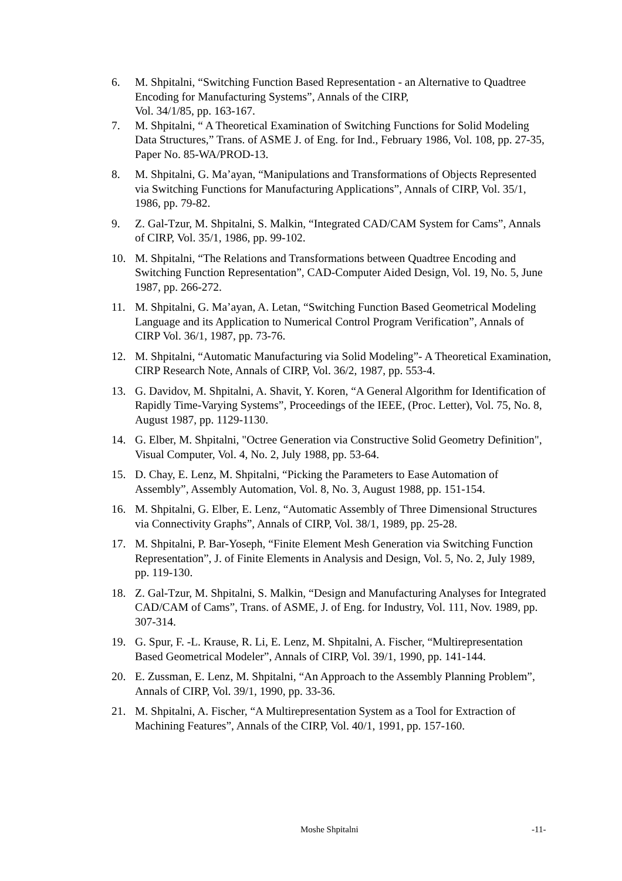6. M. Shpitalni, “Switching Function Based Representation - an Alternative to Quadtree Encoding for Manufacturing Systems”, Annals of the CIRP,
Vol. 34/1/85, pp. 163-167.
7. M. Shpitalni, “ A Theoretical Examination of Switching Functions for Solid Modeling Data Structures,” Trans. of ASME J. of Eng. for Ind., February 1986, Vol. 108, pp. 27-35, Paper No. 85-WA/PROD-13.
8. M. Shpitalni, G. Ma’ayan, “Manipulations and Transformations of Objects Represented via Switching Functions for Manufacturing Applications”, Annals of CIRP, Vol. 35/1, 1986, pp. 79-82.
9. Z. Gal-Tzur, M. Shpitalni, S. Malkin, “Integrated CAD/CAM System for Cams”, Annals of CIRP, Vol. 35/1, 1986, pp. 99-102.
10. M. Shpitalni, “The Relations and Transformations between Quadtree Encoding and Switching Function Representation”, CAD-Computer Aided Design, Vol. 19, No. 5, June 1987, pp. 266-272.
11. M. Shpitalni, G. Ma’ayan, A. Letan, “Switching Function Based Geometrical Modeling Language and its Application to Numerical Control Program Verification”, Annals of CIRP Vol. 36/1, 1987, pp. 73-76.
12. M. Shpitalni, “Automatic Manufacturing via Solid Modeling”- A Theoretical Examination, CIRP Research Note, Annals of CIRP, Vol. 36/2, 1987, pp. 553-4.
13. G. Davidov, M. Shpitalni, A. Shavit, Y. Koren, “A General Algorithm for Identification of Rapidly Time-Varying Systems”, Proceedings of the IEEE, (Proc. Letter), Vol. 75, No. 8, August 1987, pp. 1129-1130.
14. G. Elber, M. Shpitalni, "Octree Generation via Constructive Solid Geometry Definition", Visual Computer, Vol. 4, No. 2, July 1988, pp. 53-64.
15. D. Chay, E. Lenz, M. Shpitalni, “Picking the Parameters to Ease Automation of Assembly”, Assembly Automation, Vol. 8, No. 3, August 1988, pp. 151-154.
16. M. Shpitalni, G. Elber, E. Lenz, “Automatic Assembly of Three Dimensional Structures via Connectivity Graphs”, Annals of CIRP, Vol. 38/1, 1989, pp. 25-28.
17. M. Shpitalni, P. Bar-Yoseph, “Finite Element Mesh Generation via Switching Function Representation”, J. of Finite Elements in Analysis and Design, Vol. 5, No. 2, July 1989, pp. 119-130.
18. Z. Gal-Tzur, M. Shpitalni, S. Malkin, “Design and Manufacturing Analyses for Integrated CAD/CAM of Cams”, Trans. of ASME, J. of Eng. for Industry, Vol. 111, Nov. 1989, pp. 307-314.
19. G. Spur, F. -L. Krause, R. Li, E. Lenz, M. Shpitalni, A. Fischer, “Multirepresentation Based Geometrical Modeler”, Annals of CIRP, Vol. 39/1, 1990, pp. 141-144.
20. E. Zussman, E. Lenz, M. Shpitalni, “An Approach to the Assembly Planning Problem”, Annals of CIRP, Vol. 39/1, 1990, pp. 33-36.
21. M. Shpitalni, A. Fischer, “A Multirepresentation System as a Tool for Extraction of Machining Features”, Annals of the CIRP, Vol. 40/1, 1991, pp. 157-160.
Moshe Shpitalni -11-